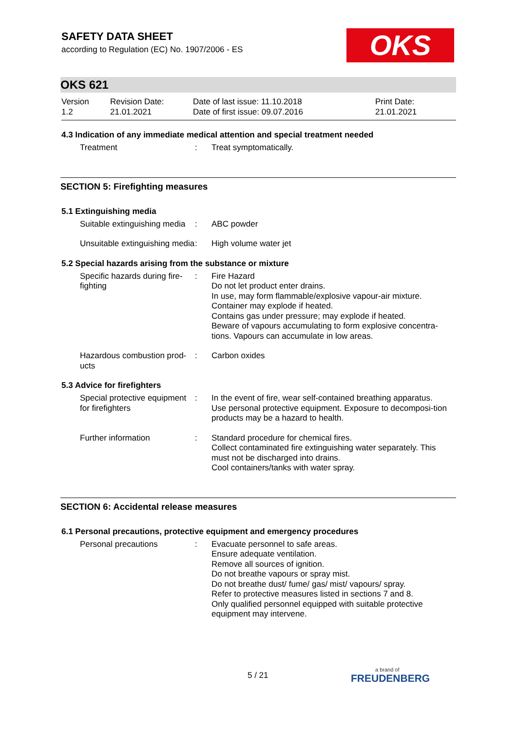OKS
SAFETY DATA SHEET
according to Regulation (EC) No. 1907/2006 - ES
OKS 621
Version
1.2
Revision Date:
21.01.2021
Date of last issue: 11.10.2018
Date of first issue: 09.07.2016
Print Date:
21.01.2021
4.3 Indication of any immediate medical attention and special treatment needed
Treatment : Treat symptomatically.
SECTION 5: Firefighting measures
5.1 Extinguishing media
Suitable extinguishing media
: ABC powder
Unsuitable extinguishing media
: High volume water jet
5.2 Special hazards arising from the substance or mixture
Specific hazards during fire-fighting
: Fire Hazard
Do not let product enter drains.
In use, may form flammable/explosive vapour-air mixture.
Container may explode if heated.
Contains gas under pressure; may explode if heated.
Beware of vapours accumulating to form explosive concentra-tions. Vapours can accumulate in low areas.
Hazardous combustion prod-ucts
: Carbon oxides
5.3 Advice for firefighters
Special protective equipment for firefighters
: In the event of fire, wear self-contained breathing apparatus.
Use personal protective equipment. Exposure to decomposi-tion products may be a hazard to health.
Further information : Standard procedure for chemical fires.
Collect contaminated fire extinguishing water separately. This must not be discharged into drains.
Cool containers/tanks with water spray.
SECTION 6: Accidental release measures
6.1 Personal precautions, protective equipment and emergency procedures
Personal precautions : Evacuate personnel to safe areas.
Ensure adequate ventilation.
Remove all sources of ignition.
Do not breathe vapours or spray mist.
Do not breathe dust/ fume/ gas/ mist/ vapours/ spray.
Refer to protective measures listed in sections 7 and 8.
Only qualified personnel equipped with suitable protective equipment may intervene.
5 / 21 a brand of
FREUDENBERG